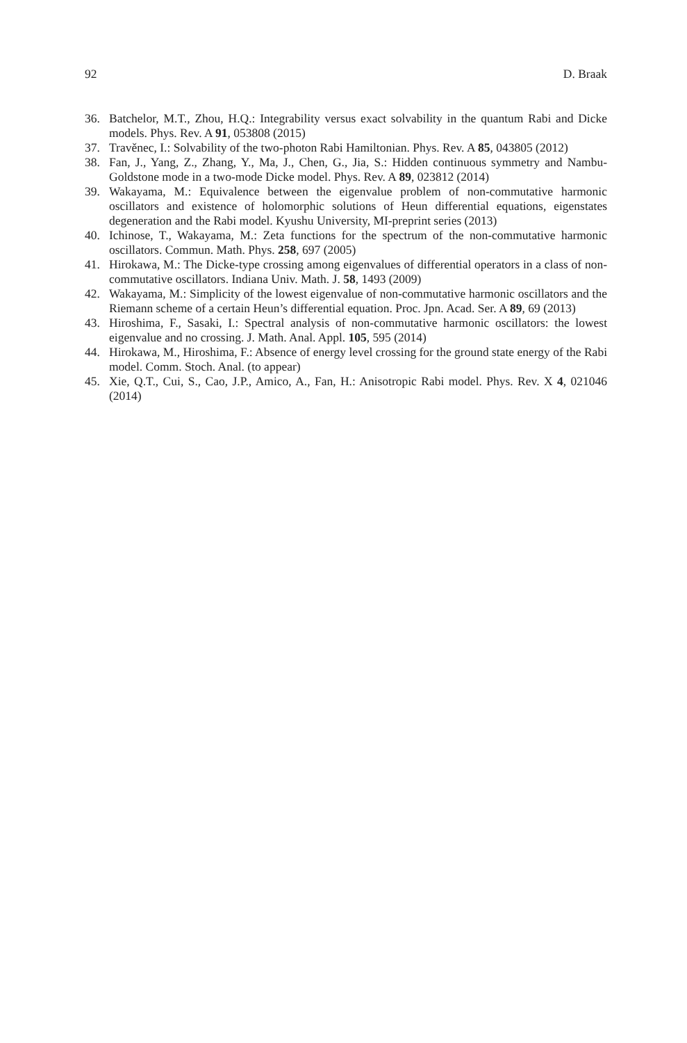92 D. Braak
36. Batchelor, M.T., Zhou, H.Q.: Integrability versus exact solvability in the quantum Rabi and Dicke models. Phys. Rev. A 91, 053808 (2015)
37. Travěnec, I.: Solvability of the two-photon Rabi Hamiltonian. Phys. Rev. A 85, 043805 (2012)
38. Fan, J., Yang, Z., Zhang, Y., Ma, J., Chen, G., Jia, S.: Hidden continuous symmetry and Nambu-Goldstone mode in a two-mode Dicke model. Phys. Rev. A 89, 023812 (2014)
39. Wakayama, M.: Equivalence between the eigenvalue problem of non-commutative harmonic oscillators and existence of holomorphic solutions of Heun differential equations, eigenstates degeneration and the Rabi model. Kyushu University, MI-preprint series (2013)
40. Ichinose, T., Wakayama, M.: Zeta functions for the spectrum of the non-commutative harmonic oscillators. Commun. Math. Phys. 258, 697 (2005)
41. Hirokawa, M.: The Dicke-type crossing among eigenvalues of differential operators in a class of non-commutative oscillators. Indiana Univ. Math. J. 58, 1493 (2009)
42. Wakayama, M.: Simplicity of the lowest eigenvalue of non-commutative harmonic oscillators and the Riemann scheme of a certain Heun’s differential equation. Proc. Jpn. Acad. Ser. A 89, 69 (2013)
43. Hiroshima, F., Sasaki, I.: Spectral analysis of non-commutative harmonic oscillators: the lowest eigenvalue and no crossing. J. Math. Anal. Appl. 105, 595 (2014)
44. Hirokawa, M., Hiroshima, F.: Absence of energy level crossing for the ground state energy of the Rabi model. Comm. Stoch. Anal. (to appear)
45. Xie, Q.T., Cui, S., Cao, J.P., Amico, A., Fan, H.: Anisotropic Rabi model. Phys. Rev. X 4, 021046 (2014)